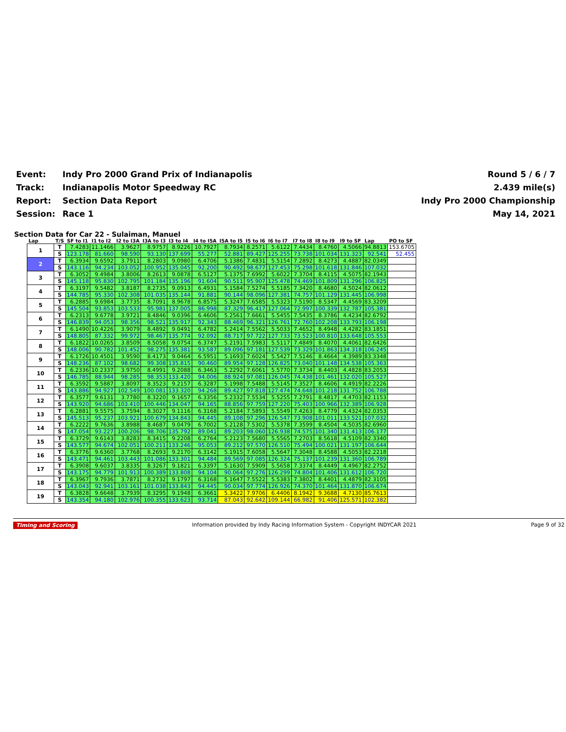Event: Indy Pro 2000 Grand Prix of Indianapolis Round 5 / 6 / 7 Track: Indianapolis Motor Speedway RC 2.439 mile(s) Report: Section Data Report Indy Pro 2000 Championship Session: Race 1 May 14, 2021
Section Data for Car 22 - Sulaiman, Manuel
| Lap | T/S | SF to I1 | I1 to I2 | I2 to I3A | I3A to I3 | I3 to I4 | I4 to I5A | I5A to I5 | I5 to I6 | I6 to I7 | I7 to I8 | I8 to I9 | I9 to SF | Lap | PO to SF |
| --- | --- | --- | --- | --- | --- | --- | --- | --- | --- | --- | --- | --- | --- | --- | --- |
| 1 | T | 7.4283 | 11.1466 | 3.9627 | 8.9757 | 8.9226 | 10.7927 | 8.7934 | 8.2571 | 5.6122 | 7.4434 | 8.4760 | 4.5066 | 94.8813 | 153.6705 |
| | S | 123.178 | 81.660 | 98.590 | 93.130 | 137.699 | 55.277 | 52.881 | 89.427 | 125.255 | 73.738 | 101.034 | 131.323 | 92.541 | 52.455 |
| 2 | T | 6.3934 | 9.6592 | 3.7911 | 8.2803 | 9.0980 | 6.4706 | 5.1386 | 7.4831 | 5.5154 | 7.2892 | 8.4273 | 4.4887 | 82.0349 | |
| | S | 143.116 | 94.234 | 103.052 | 100.952 | 135.045 | 92.200 | 90.492 | 98.677 | 127.453 | 75.298 | 101.618 | 131.846 | 107.032 | |
| 3 | T | 6.3052 | 9.4984 | 3.8006 | 8.2613 | 9.0878 | 6.5127 | 5.1375 | 7.6992 | 5.6022 | 7.3704 | 8.4115 | 4.5075 | 82.1943 | |
| | S | 145.118 | 95.830 | 102.795 | 101.184 | 135.196 | 91.604 | 90.511 | 95.907 | 125.478 | 74.469 | 101.809 | 131.296 | 106.825 | |
| 4 | T | 6.3197 | 9.5482 | 3.8187 | 8.2735 | 9.0913 | 6.4931 | 5.1584 | 7.5274 | 5.5185 | 7.3420 | 8.4680 | 4.5024 | 82.0612 | |
| | S | 144.785 | 95.330 | 102.308 | 101.035 | 135.144 | 91.881 | 90.144 | 98.096 | 127.381 | 74.757 | 101.129 | 131.445 | 106.998 | |
| 5 | T | 6.2885 | 9.6984 | 3.7735 | 8.7091 | 8.9678 | 6.8575 | 5.3247 | 7.6585 | 5.5323 | 7.5190 | 8.5347 | 4.4569 | 83.3209 | |
| | S | 145.504 | 93.853 | 103.533 | 95.981 | 137.005 | 86.998 | 87.329 | 96.417 | 127.064 | 72.997 | 100.339 | 132.787 | 105.381 | |
| 6 | T | 6.2313 | 9.6778 | 3.9721 | 8.4846 | 9.0396 | 6.4606 | 5.2561 | 7.6661 | 5.5455 | 7.5435 | 8.3786 | 4.4234 | 82.6792 | |
| | S | 146.839 | 94.053 | 98.356 | 98.521 | 135.917 | 92.343 | 88.469 | 96.321 | 126.761 | 72.760 | 102.208 | 133.793 | 106.198 | |
| 7 | T | 6.1490 | 10.4226 | 3.9079 | 8.4892 | 9.0491 | 6.4782 | 5.2414 | 7.5562 | 5.5033 | 7.4652 | 8.4948 | 4.4282 | 83.1851 | |
| | S | 148.805 | 87.332 | 99.972 | 98.467 | 135.774 | 92.092 | 88.717 | 97.722 | 127.733 | 73.523 | 100.810 | 133.648 | 105.553 | |
| 8 | T | 6.1822 | 10.0265 | 3.8509 | 8.5058 | 9.0754 | 6.3747 | 5.2191 | 7.5983 | 5.5117 | 7.4849 | 8.4070 | 4.4061 | 82.6426 | |
| | S | 148.006 | 90.782 | 101.452 | 98.275 | 135.381 | 93.587 | 89.096 | 97.181 | 127.539 | 73.329 | 101.863 | 134.318 | 106.245 | |
| 9 | T | 6.1726 | 10.4501 | 3.9590 | 8.4173 | 9.0464 | 6.5951 | 5.1693 | 7.6024 | 5.5427 | 7.5146 | 8.4664 | 4.3989 | 83.3348 | |
| | S | 148.236 | 87.102 | 98.682 | 99.308 | 135.815 | 90.460 | 89.954 | 97.128 | 126.825 | 73.040 | 101.148 | 134.538 | 105.363 | |
| 10 | T | 6.2336 | 10.2337 | 3.9750 | 8.4991 | 9.2088 | 6.3463 | 5.2292 | 7.6061 | 5.5770 | 7.3734 | 8.4403 | 4.4828 | 83.2053 | |
| | S | 146.785 | 88.944 | 98.285 | 98.353 | 133.420 | 94.006 | 88.924 | 97.081 | 126.045 | 74.438 | 101.461 | 132.020 | 105.527 | |
| 11 | T | 6.3592 | 9.5887 | 3.8097 | 8.3523 | 9.2157 | 6.3287 | 5.1998 | 7.5488 | 5.5145 | 7.3527 | 8.4606 | 4.4919 | 82.2226 | |
| | S | 143.886 | 94.927 | 102.549 | 100.081 | 133.320 | 94.268 | 89.427 | 97.818 | 127.474 | 74.648 | 101.218 | 131.752 | 106.788 | |
| 12 | T | 6.3577 | 9.6131 | 3.7780 | 8.3220 | 9.1657 | 6.3356 | 5.2332 | 7.5534 | 5.5255 | 7.2791 | 8.4817 | 4.4703 | 82.1153 | |
| | S | 143.920 | 94.686 | 103.410 | 100.446 | 134.047 | 94.165 | 88.856 | 97.759 | 127.220 | 75.403 | 100.966 | 132.389 | 106.928 | |
| 13 | T | 6.2881 | 9.5575 | 3.7594 | 8.3027 | 9.1116 | 6.3168 | 5.2184 | 7.5893 | 5.5549 | 7.4263 | 8.4779 | 4.4324 | 82.0353 | |
| | S | 145.513 | 95.237 | 103.921 | 100.679 | 134.843 | 94.445 | 89.108 | 97.296 | 126.547 | 73.908 | 101.011 | 133.521 | 107.032 | |
| 14 | T | 6.2222 | 9.7636 | 3.8988 | 8.4687 | 9.0479 | 6.7002 | 5.2128 | 7.5302 | 5.5378 | 7.3599 | 8.4504 | 4.5035 | 82.6960 | |
| | S | 147.054 | 93.227 | 100.206 | 98.706 | 135.792 | 89.041 | 89.203 | 98.060 | 126.938 | 74.575 | 101.340 | 131.413 | 106.177 | |
| 15 | T | 6.3729 | 9.6143 | 3.8283 | 8.3415 | 9.2208 | 6.2764 | 5.2123 | 7.5680 | 5.5565 | 7.2703 | 8.5618 | 4.5109 | 82.3340 | |
| | S | 143.577 | 94.674 | 102.051 | 100.211 | 133.246 | 95.053 | 89.212 | 97.570 | 126.510 | 75.494 | 100.021 | 131.197 | 106.644 | |
| 16 | T | 6.3776 | 9.6360 | 3.7768 | 8.2693 | 9.2170 | 6.3142 | 5.1915 | 7.6058 | 5.5647 | 7.3048 | 8.4588 | 4.5053 | 82.2218 | |
| | S | 143.471 | 94.461 | 103.443 | 101.086 | 133.301 | 94.484 | 89.569 | 97.085 | 126.324 | 75.137 | 101.239 | 131.360 | 106.789 | |
| 17 | T | 6.3908 | 9.6037 | 3.8335 | 8.3267 | 9.1821 | 6.3397 | 5.1630 | 7.5909 | 5.5658 | 7.3374 | 8.4449 | 4.4967 | 82.2752 | |
| | S | 143.175 | 94.779 | 101.913 | 100.389 | 133.808 | 94.104 | 90.064 | 97.276 | 126.299 | 74.804 | 101.406 | 131.612 | 106.720 | |
| 18 | T | 6.3967 | 9.7936 | 3.7871 | 8.2732 | 9.1797 | 6.3168 | 5.1647 | 7.5522 | 5.5383 | 7.3802 | 8.4401 | 4.4879 | 82.3105 | |
| | S | 143.043 | 92.941 | 103.161 | 101.038 | 133.843 | 94.445 | 90.034 | 97.774 | 126.926 | 74.370 | 101.464 | 131.870 | 106.674 | |
| 19 | T | 6.3828 | 9.6648 | 3.7939 | 8.3295 | 9.1948 | 6.3661 | 5.3422 | 7.9706 | 6.4406 | 8.1942 | 9.3688 | 4.7130 | 85.7613 | |
| | S | 143.354 | 94.180 | 102.976 | 100.355 | 133.623 | 93.714 | 87.043 | 92.642 | 109.144 | 66.982 | 91.406 | 125.571 | 102.382 | |
Timing and Scoring Information provided by Indy Racing Information System - Copyright INDYCAR 2021 Page 9 of 32